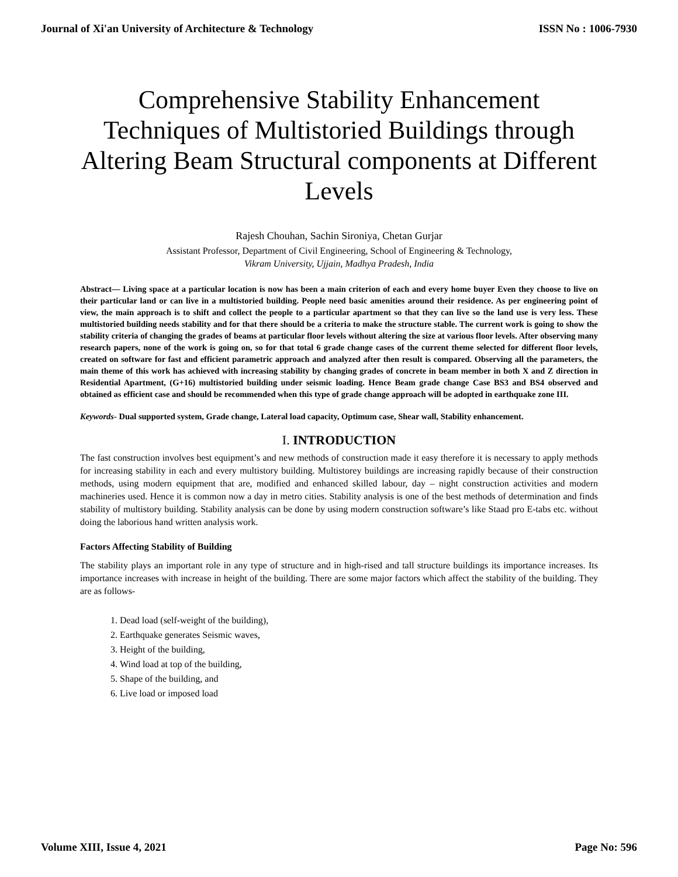Journal of Xi'an University of Architecture & Technology ISSN No : 1006-7930
Comprehensive Stability Enhancement Techniques of Multistoried Buildings through Altering Beam Structural components at Different Levels
Rajesh Chouhan, Sachin Sironiya, Chetan Gurjar
Assistant Professor, Department of Civil Engineering, School of Engineering & Technology,
Vikram University, Ujjain, Madhya Pradesh, India
Abstract— Living space at a particular location is now has been a main criterion of each and every home buyer Even they choose to live on their particular land or can live in a multistoried building. People need basic amenities around their residence. As per engineering point of view, the main approach is to shift and collect the people to a particular apartment so that they can live so the land use is very less. These multistoried building needs stability and for that there should be a criteria to make the structure stable. The current work is going to show the stability criteria of changing the grades of beams at particular floor levels without altering the size at various floor levels. After observing many research papers, none of the work is going on, so for that total 6 grade change cases of the current theme selected for different floor levels, created on software for fast and efficient parametric approach and analyzed after then result is compared. Observing all the parameters, the main theme of this work has achieved with increasing stability by changing grades of concrete in beam member in both X and Z direction in Residential Apartment, (G+16) multistoried building under seismic loading. Hence Beam grade change Case BS3 and BS4 observed and obtained as efficient case and should be recommended when this type of grade change approach will be adopted in earthquake zone III.
Keywords- Dual supported system, Grade change, Lateral load capacity, Optimum case, Shear wall, Stability enhancement.
I. INTRODUCTION
The fast construction involves best equipment’s and new methods of construction made it easy therefore it is necessary to apply methods for increasing stability in each and every multistory building. Multistorey buildings are increasing rapidly because of their construction methods, using modern equipment that are, modified and enhanced skilled labour, day – night construction activities and modern machineries used. Hence it is common now a day in metro cities. Stability analysis is one of the best methods of determination and finds stability of multistory building. Stability analysis can be done by using modern construction software’s like Staad pro E-tabs etc. without doing the laborious hand written analysis work.
Factors Affecting Stability of Building
The stability plays an important role in any type of structure and in high-rised and tall structure buildings its importance increases. Its importance increases with increase in height of the building. There are some major factors which affect the stability of the building. They are as follows-
1. Dead load (self-weight of the building),
2. Earthquake generates Seismic waves,
3. Height of the building,
4. Wind load at top of the building,
5. Shape of the building, and
6. Live load or imposed load
Volume XIII, Issue 4, 2021 Page No: 596